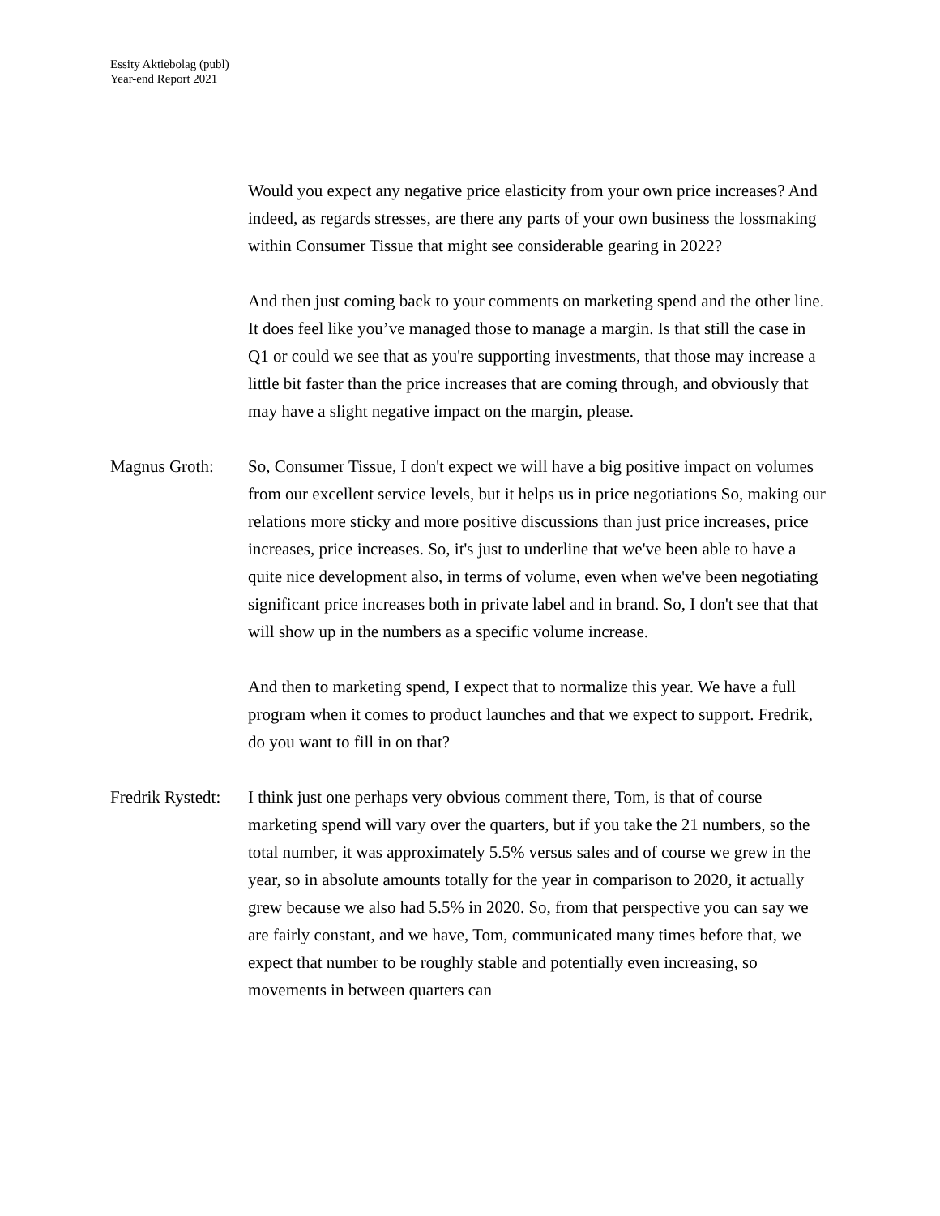Essity Aktiebolag (publ)
Year-end Report 2021
Would you expect any negative price elasticity from your own price increases? And indeed, as regards stresses, are there any parts of your own business the lossmaking within Consumer Tissue that might see considerable gearing in 2022?
And then just coming back to your comments on marketing spend and the other line. It does feel like you’ve managed those to manage a margin. Is that still the case in Q1 or could we see that as you're supporting investments, that those may increase a little bit faster than the price increases that are coming through, and obviously that may have a slight negative impact on the margin, please.
Magnus Groth: So, Consumer Tissue, I don't expect we will have a big positive impact on volumes from our excellent service levels, but it helps us in price negotiations So, making our relations more sticky and more positive discussions than just price increases, price increases, price increases. So, it's just to underline that we've been able to have a quite nice development also, in terms of volume, even when we've been negotiating significant price increases both in private label and in brand. So, I don't see that that will show up in the numbers as a specific volume increase.
And then to marketing spend, I expect that to normalize this year. We have a full program when it comes to product launches and that we expect to support. Fredrik, do you want to fill in on that?
Fredrik Rystedt:
I think just one perhaps very obvious comment there, Tom, is that of course marketing spend will vary over the quarters, but if you take the 21 numbers, so the total number, it was approximately 5.5% versus sales and of course we grew in the year, so in absolute amounts totally for the year in comparison to 2020, it actually grew because we also had 5.5% in 2020. So, from that perspective you can say we are fairly constant, and we have, Tom, communicated many times before that, we expect that number to be roughly stable and potentially even increasing, so movements in between quarters can